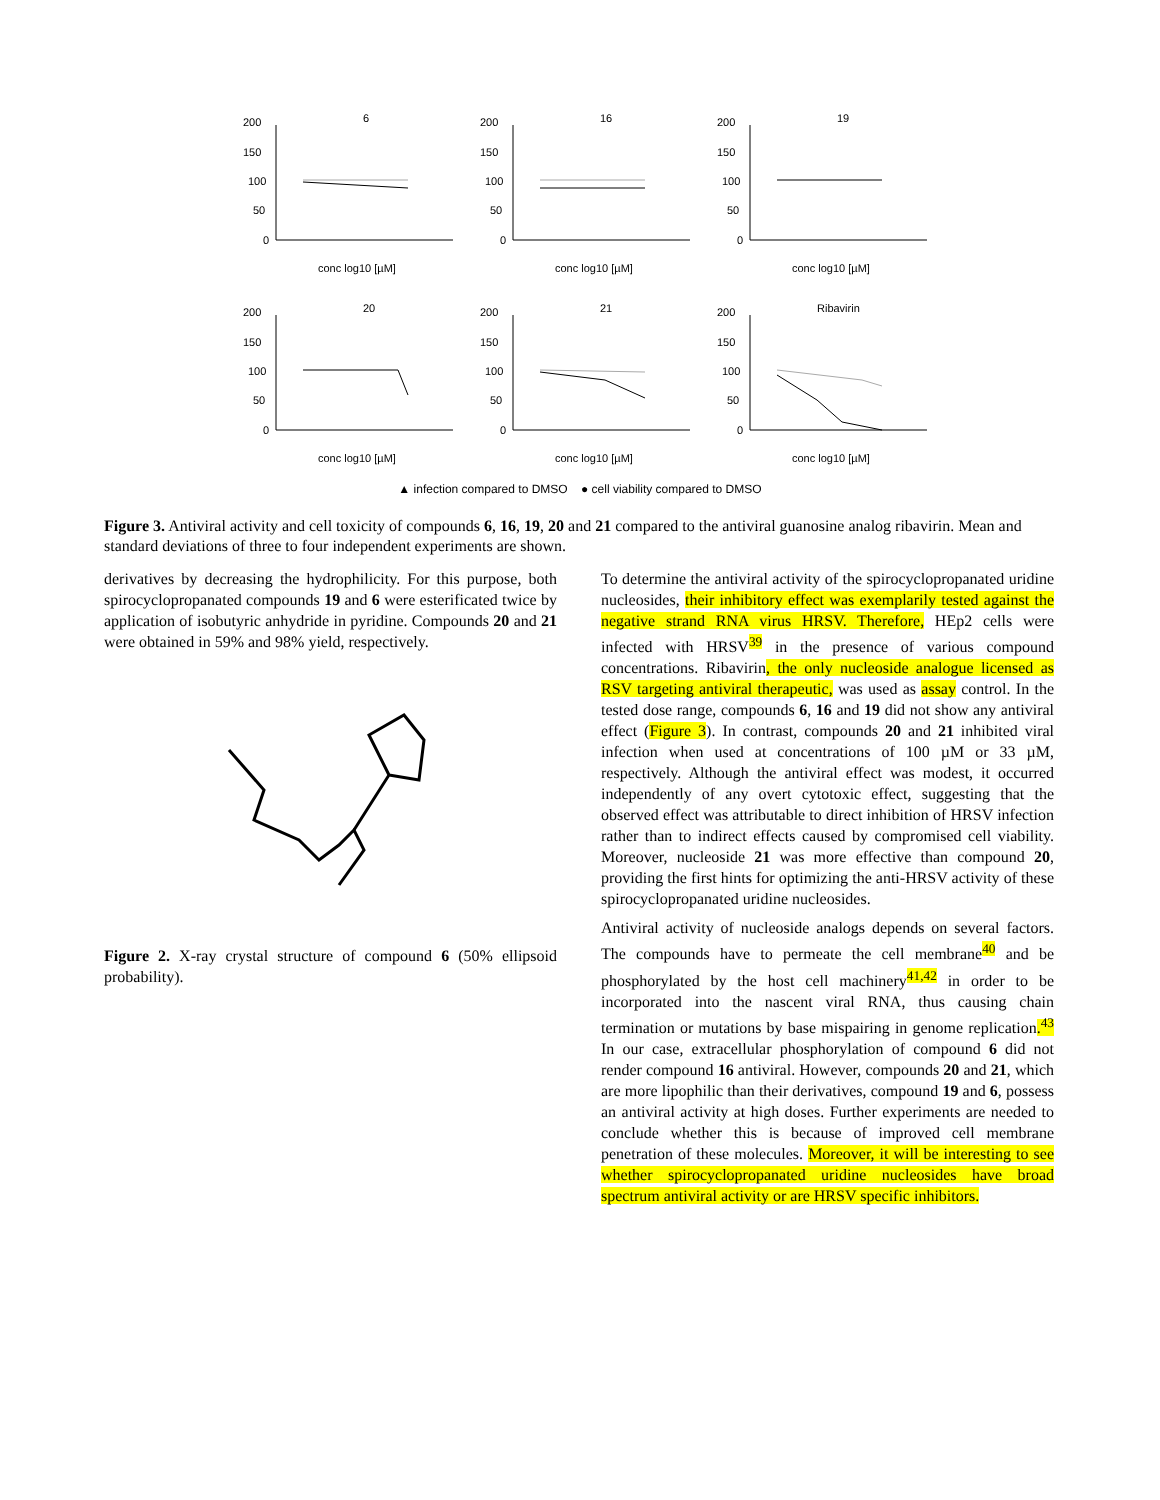6
200
150
100
50
0
conc log10 [µM]
16
200
150
100
50
0
conc log10 [µM]
19
200
150
100
50
0
conc log10 [µM]
20
200
150
100
50
0
conc log10 [µM]
21
200
150
100
50
0
conc log10 [µM]
Ribavirin
200
150
100
50
0
conc log10 [µM]
▲ infection compared to DMSO ● cell viability compared to DMSO
Figure 3. Antiviral activity and cell toxicity of compounds 6, 16, 19, 20 and 21 compared to the antiviral guanosine analog ribavirin. Mean and standard deviations of three to four independent experiments are shown.
derivatives by decreasing the hydrophilicity. For this purpose, both spirocyclopropanated compounds 19 and 6 were esterificated twice by application of isobutyric anhydride in pyridine. Compounds 20 and 21 were obtained in 59% and 98% yield, respectively.
Figure 2. X-ray crystal structure of compound 6 (50% ellipsoid probability).
To determine the antiviral activity of the spirocyclopropanated uridine nucleosides, their inhibitory effect was exemplarily tested against the negative strand RNA virus HRSV. Therefore, HEp2 cells were infected with HRSV<sup>39</sup> in the presence of various compound concentrations. Ribavirin, the only nucleoside analogue licensed as RSV targeting antiviral therapeutic, was used as assay control. In the tested dose range, compounds 6, 16 and 19 did not show any antiviral effect (Figure 3). In contrast, compounds 20 and 21 inhibited viral infection when used at concentrations of 100 µM or 33 µM, respectively. Although the antiviral effect was modest, it occurred independently of any overt cytotoxic effect, suggesting that the observed effect was attributable to direct inhibition of HRSV infection rather than to indirect effects caused by compromised cell viability. Moreover, nucleoside 21 was more effective than compound 20, providing the first hints for optimizing the anti-HRSV activity of these spirocyclopropanated uridine nucleosides.
Antiviral activity of nucleoside analogs depends on several factors. The compounds have to permeate the cell membrane<sup>40</sup> and be phosphorylated by the host cell machinery<sup>41,42</sup> in order to be incorporated into the nascent viral RNA, thus causing chain termination or mutations by base mispairing in genome replication.<sup>43</sup> In our case, extracellular phosphorylation of compound 6 did not render compound 16 antiviral. However, compounds 20 and 21, which are more lipophilic than their derivatives, compound 19 and 6, possess an antiviral activity at high doses. Further experiments are needed to conclude whether this is because of improved cell membrane penetration of these molecules. Moreover, it will be interesting to see whether spirocyclopropanated uridine nucleosides have broad spectrum antiviral activity or are HRSV specific inhibitors.